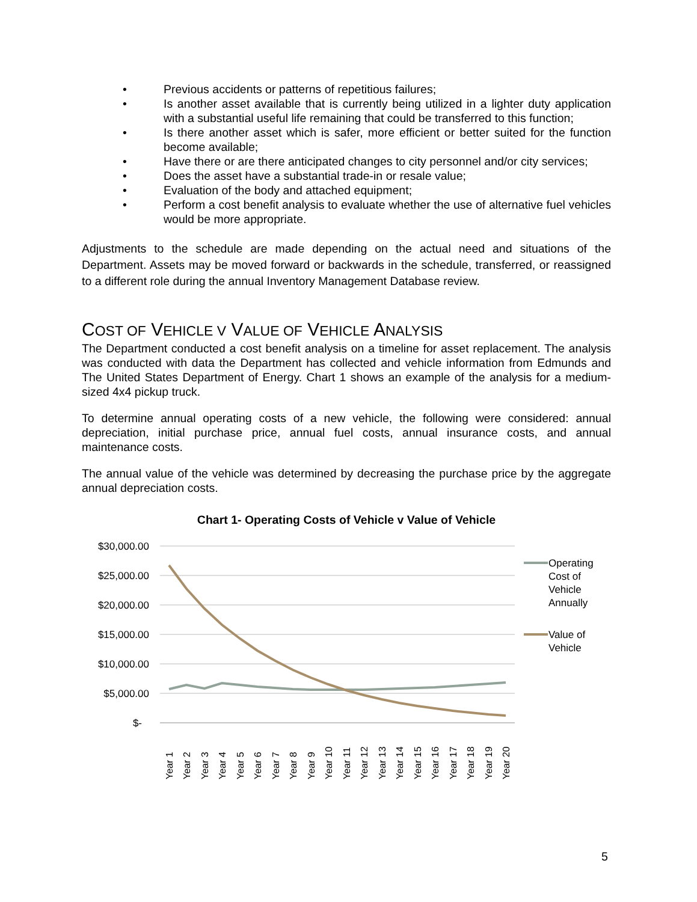• Previous accidents or patterns of repetitious failures;
• Is another asset available that is currently being utilized in a lighter duty application with a substantial useful life remaining that could be transferred to this function;
• Is there another asset which is safer, more efficient or better suited for the function become available;
• Have there or are there anticipated changes to city personnel and/or city services;
• Does the asset have a substantial trade-in or resale value;
• Evaluation of the body and attached equipment;
• Perform a cost benefit analysis to evaluate whether the use of alternative fuel vehicles would be more appropriate.
Adjustments to the schedule are made depending on the actual need and situations of the Department. Assets may be moved forward or backwards in the schedule, transferred, or reassigned to a different role during the annual Inventory Management Database review.
COST OF VEHICLE V VALUE OF VEHICLE ANALYSIS
The Department conducted a cost benefit analysis on a timeline for asset replacement. The analysis was conducted with data the Department has collected and vehicle information from Edmunds and The United States Department of Energy. Chart 1 shows an example of the analysis for a medium-sized 4x4 pickup truck.
To determine annual operating costs of a new vehicle, the following were considered: annual depreciation, initial purchase price, annual fuel costs, annual insurance costs, and annual maintenance costs.
The annual value of the vehicle was determined by decreasing the purchase price by the aggregate annual depreciation costs.
Chart 1- Operating Costs of Vehicle v Value of Vehicle
$30,000.00
$25,000.00
$20,000.00
$15,000.00
$10,000.00
$5,000.00
$-
Year 1
Year 2
Year 3
Year 4
Year 5
Year 6
Year 7
Year 8
Year 9
Year 10
Year 11
Year 12
Year 13
Year 14
Year 15
Year 16
Year 17
Year 18
Year 19
Year 20
Operating
Cost of
Vehicle
Annually
Value of
Vehicle
5